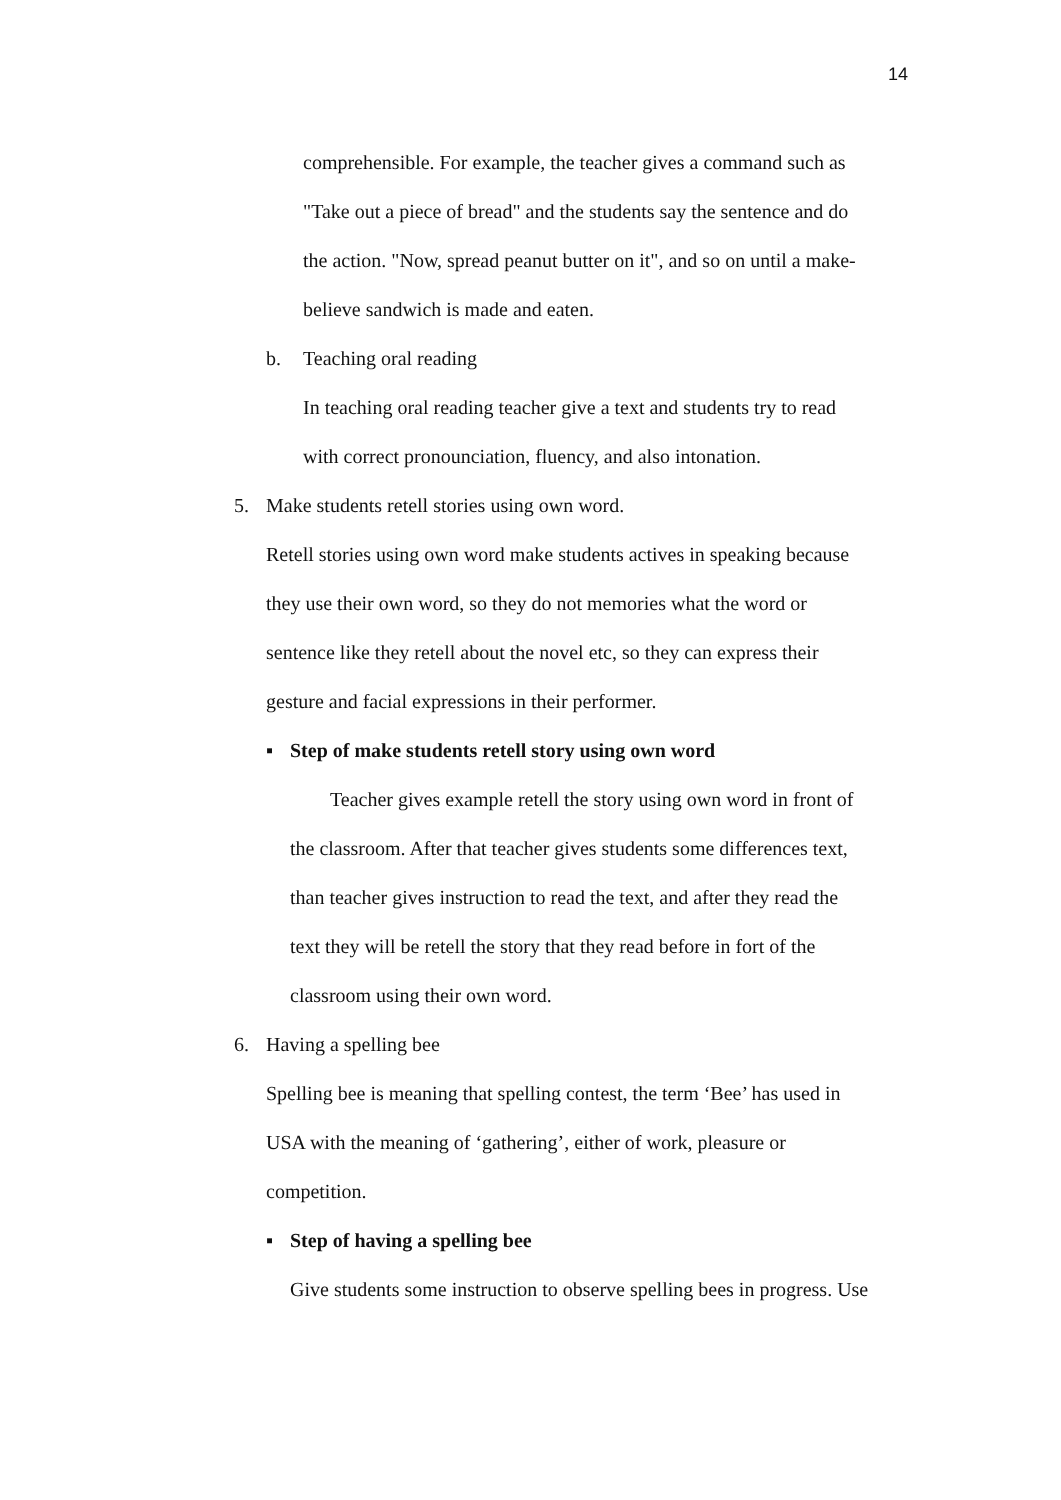14
comprehensible. For example, the teacher gives a command such as
"Take out a piece of bread" and the students say the sentence and do
the action. "Now, spread peanut butter on it", and so on until a make-
believe sandwich is made and eaten.
b. Teaching oral reading
In teaching oral reading teacher give a text and students try to read
with correct pronounciation, fluency, and also intonation.
5. Make students retell stories using own word.
Retell stories using own word make students actives in speaking because
they use their own word, so they do not memories what the word or
sentence like they retell about the novel etc, so they can express their
gesture and facial expressions in their performer.
▪ Step of make students retell story using own word
Teacher gives example retell the story using own word in front of
the classroom. After that teacher gives students some differences text,
than teacher gives instruction to read the text, and after they read the
text they will be retell the story that they read before in fort of the
classroom using their own word.
6. Having a spelling bee
Spelling bee is meaning that spelling contest, the term ‘Bee’ has used in
USA with the meaning of ‘gathering’, either of work, pleasure or
competition.
▪ Step of having a spelling bee
Give students some instruction to observe spelling bees in progress. Use